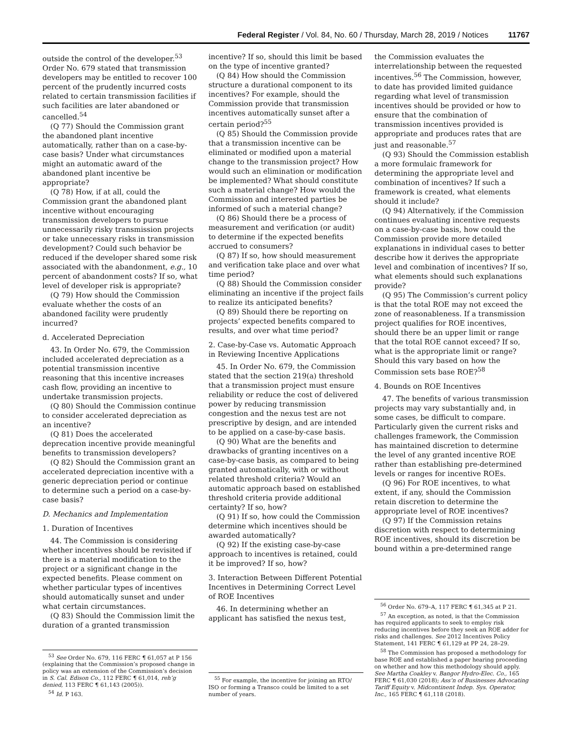Federal Register / Vol. 84, No. 60 / Thursday, March 28, 2019 / Notices 11767
outside the control of the developer.<sup>53</sup> Order No. 679 stated that transmission developers may be entitled to recover 100 percent of the prudently incurred costs related to certain transmission facilities if such facilities are later abandoned or cancelled.<sup>54</sup>
(Q 77) Should the Commission grant the abandoned plant incentive automatically, rather than on a case-by-case basis? Under what circumstances might an automatic award of the abandoned plant incentive be appropriate?
(Q 78) How, if at all, could the Commission grant the abandoned plant incentive without encouraging transmission developers to pursue unnecessarily risky transmission projects or take unnecessary risks in transmission development? Could such behavior be reduced if the developer shared some risk associated with the abandonment, e.g., 10 percent of abandonment costs? If so, what level of developer risk is appropriate?
(Q 79) How should the Commission evaluate whether the costs of an abandoned facility were prudently incurred?
d. Accelerated Depreciation
43. In Order No. 679, the Commission included accelerated depreciation as a potential transmission incentive reasoning that this incentive increases cash flow, providing an incentive to undertake transmission projects.
(Q 80) Should the Commission continue to consider accelerated depreciation as an incentive?
(Q 81) Does the accelerated deprecation incentive provide meaningful benefits to transmission developers?
(Q 82) Should the Commission grant an accelerated depreciation incentive with a generic depreciation period or continue to determine such a period on a case-by-case basis?
D. Mechanics and Implementation
1. Duration of Incentives
44. The Commission is considering whether incentives should be revisited if there is a material modification to the project or a significant change in the expected benefits. Please comment on whether particular types of incentives should automatically sunset and under what certain circumstances.
(Q 83) Should the Commission limit the duration of a granted transmission
<sup>53</sup> See Order No. 679, 116 FERC ¶ 61,057 at P 156 (explaining that the Commission’s proposed change in policy was an extension of the Commission’s decision in S. Cal. Edison Co., 112 FERC ¶ 61,014, reh’g denied, 113 FERC ¶ 61,143 (2005)).
<sup>54</sup> Id. P 163.
incentive? If so, should this limit be based on the type of incentive granted?
(Q 84) How should the Commission structure a durational component to its incentives? For example, should the Commission provide that transmission incentives automatically sunset after a certain period?<sup>55</sup>
(Q 85) Should the Commission provide that a transmission incentive can be eliminated or modified upon a material change to the transmission project? How would such an elimination or modification be implemented? What should constitute such a material change? How would the Commission and interested parties be informed of such a material change?
(Q 86) Should there be a process of measurement and verification (or audit) to determine if the expected benefits accrued to consumers?
(Q 87) If so, how should measurement and verification take place and over what time period?
(Q 88) Should the Commission consider eliminating an incentive if the project fails to realize its anticipated benefits?
(Q 89) Should there be reporting on projects’ expected benefits compared to results, and over what time period?
2. Case-by-Case vs. Automatic Approach in Reviewing Incentive Applications
45. In Order No. 679, the Commission stated that the section 219(a) threshold that a transmission project must ensure reliability or reduce the cost of delivered power by reducing transmission congestion and the nexus test are not prescriptive by design, and are intended to be applied on a case-by-case basis.
(Q 90) What are the benefits and drawbacks of granting incentives on a case-by-case basis, as compared to being granted automatically, with or without related threshold criteria? Would an automatic approach based on established threshold criteria provide additional certainty? If so, how?
(Q 91) If so, how could the Commission determine which incentives should be awarded automatically?
(Q 92) If the existing case-by-case approach to incentives is retained, could it be improved? If so, how?
3. Interaction Between Different Potential Incentives in Determining Correct Level of ROE Incentives
46. In determining whether an applicant has satisfied the nexus test,
<sup>55</sup> For example, the incentive for joining an RTO/ ISO or forming a Transco could be limited to a set number of years.
the Commission evaluates the interrelationship between the requested incentives.<sup>56</sup> The Commission, however, to date has provided limited guidance regarding what level of transmission incentives should be provided or how to ensure that the combination of transmission incentives provided is appropriate and produces rates that are just and reasonable.<sup>57</sup>
(Q 93) Should the Commission establish a more formulaic framework for determining the appropriate level and combination of incentives? If such a framework is created, what elements should it include?
(Q 94) Alternatively, if the Commission continues evaluating incentive requests on a case-by-case basis, how could the Commission provide more detailed explanations in individual cases to better describe how it derives the appropriate level and combination of incentives? If so, what elements should such explanations provide?
(Q 95) The Commission’s current policy is that the total ROE may not exceed the zone of reasonableness. If a transmission project qualifies for ROE incentives, should there be an upper limit or range that the total ROE cannot exceed? If so, what is the appropriate limit or range? Should this vary based on how the Commission sets base ROE?<sup>58</sup>
4. Bounds on ROE Incentives
47. The benefits of various transmission projects may vary substantially and, in some cases, be difficult to compare. Particularly given the current risks and challenges framework, the Commission has maintained discretion to determine the level of any granted incentive ROE rather than establishing pre-determined levels or ranges for incentive ROEs.
(Q 96) For ROE incentives, to what extent, if any, should the Commission retain discretion to determine the appropriate level of ROE incentives?
(Q 97) If the Commission retains discretion with respect to determining ROE incentives, should its discretion be bound within a pre-determined range
<sup>56</sup> Order No. 679–A, 117 FERC ¶ 61,345 at P 21.
<sup>57</sup> An exception, as noted, is that the Commission has required applicants to seek to employ risk reducing incentives before they seek an ROE adder for risks and challenges. See 2012 Incentives Policy Statement, 141 FERC ¶ 61,129 at PP 24, 28–29.
<sup>58</sup> The Commission has proposed a methodology for base ROE and established a paper hearing proceeding on whether and how this methodology should apply. See Martha Coakley v. Bangor Hydro-Elec. Co., 165 FERC ¶ 61,030 (2018); Ass’n of Businesses Advocating Tariff Equity v. Midcontinent Indep. Sys. Operator, Inc., 165 FERC ¶ 61,118 (2018).